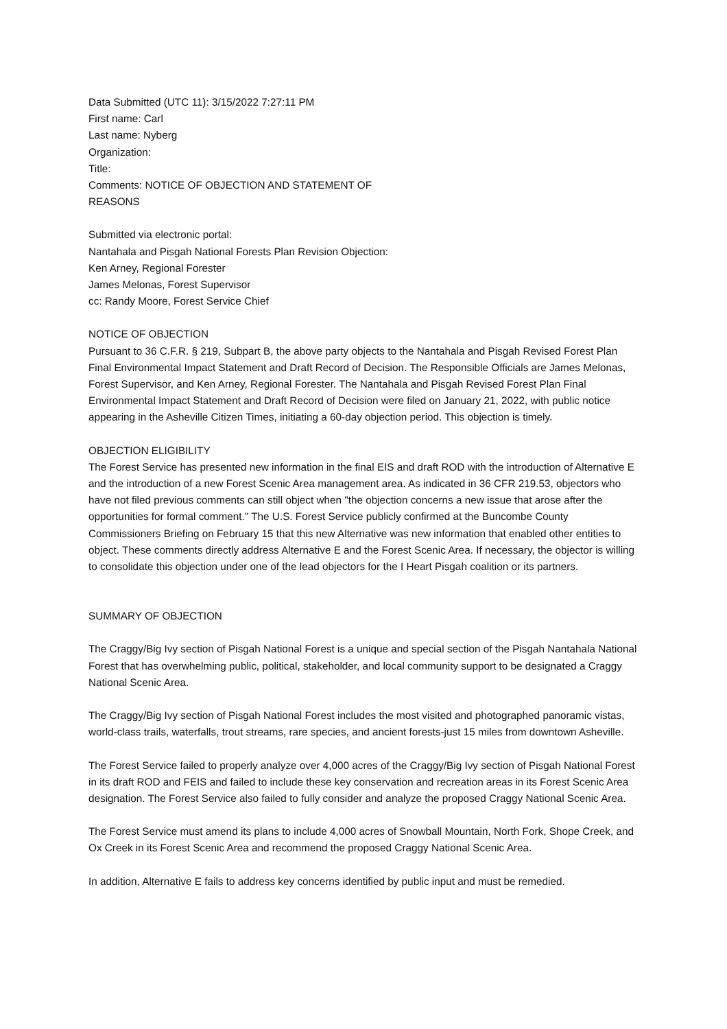Data Submitted (UTC 11): 3/15/2022 7:27:11 PM
First name: Carl
Last name: Nyberg
Organization:
Title:
Comments: NOTICE OF OBJECTION AND STATEMENT OF
REASONS
Submitted via electronic portal:
Nantahala and Pisgah National Forests Plan Revision Objection:
Ken Arney, Regional Forester
James Melonas, Forest Supervisor
cc: Randy Moore, Forest Service Chief
NOTICE OF OBJECTION
Pursuant to 36 C.F.R. § 219, Subpart B, the above party objects to the Nantahala and Pisgah Revised Forest Plan Final Environmental Impact Statement and Draft Record of Decision. The Responsible Officials are James Melonas, Forest Supervisor, and Ken Arney, Regional Forester. The Nantahala and Pisgah Revised Forest Plan Final Environmental Impact Statement and Draft Record of Decision were filed on January 21, 2022, with public notice appearing in the Asheville Citizen Times, initiating a 60-day objection period. This objection is timely.
OBJECTION ELIGIBILITY
The Forest Service has presented new information in the final EIS and draft ROD with the introduction of Alternative E and the introduction of a new Forest Scenic Area management area. As indicated in 36 CFR 219.53, objectors who have not filed previous comments can still object when "the objection concerns a new issue that arose after the opportunities for formal comment." The U.S. Forest Service publicly confirmed at the Buncombe County Commissioners Briefing on February 15 that this new Alternative was new information that enabled other entities to object. These comments directly address Alternative E and the Forest Scenic Area. If necessary, the objector is willing to consolidate this objection under one of the lead objectors for the I Heart Pisgah coalition or its partners.
SUMMARY OF OBJECTION
The Craggy/Big Ivy section of Pisgah National Forest is a unique and special section of the Pisgah Nantahala National Forest that has overwhelming public, political, stakeholder, and local community support to be designated a Craggy National Scenic Area.
The Craggy/Big Ivy section of Pisgah National Forest includes the most visited and photographed panoramic vistas, world-class trails, waterfalls, trout streams, rare species, and ancient forests-just 15 miles from downtown Asheville.
The Forest Service failed to properly analyze over 4,000 acres of the Craggy/Big Ivy section of Pisgah National Forest in its draft ROD and FEIS and failed to include these key conservation and recreation areas in its Forest Scenic Area designation. The Forest Service also failed to fully consider and analyze the proposed Craggy National Scenic Area.
The Forest Service must amend its plans to include 4,000 acres of Snowball Mountain, North Fork, Shope Creek, and Ox Creek in its Forest Scenic Area and recommend the proposed Craggy National Scenic Area.
In addition, Alternative E fails to address key concerns identified by public input and must be remedied.